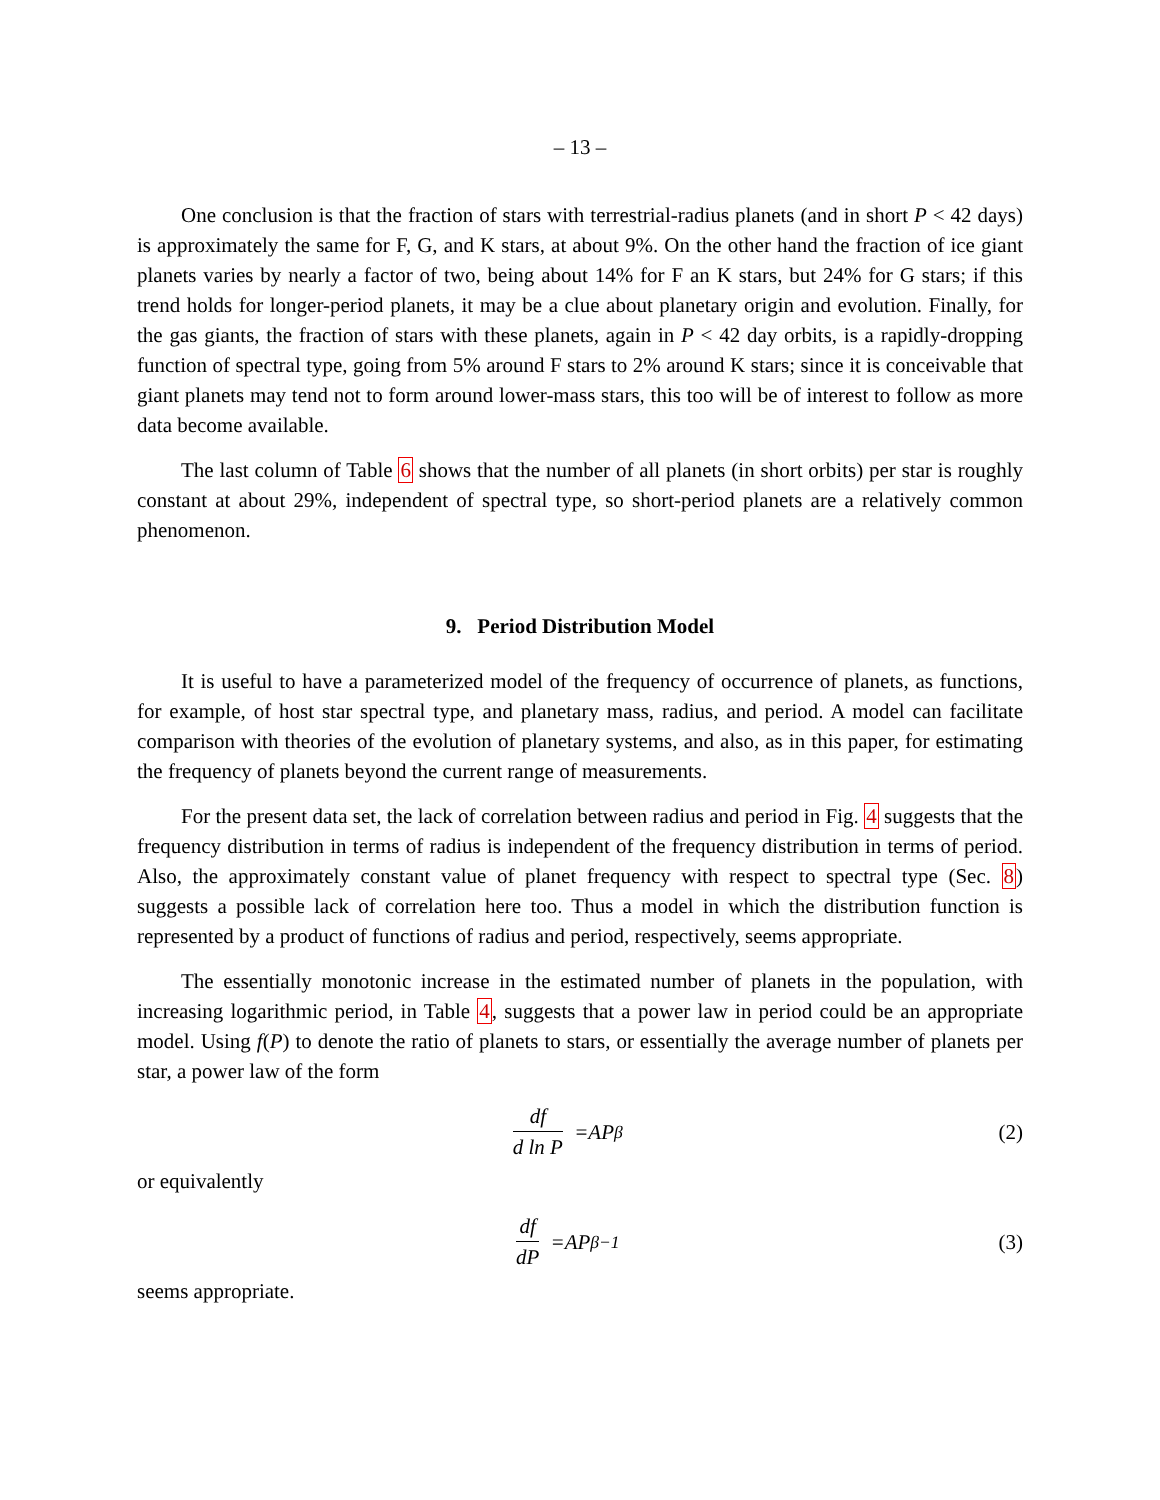– 13 –
One conclusion is that the fraction of stars with terrestrial-radius planets (and in short P < 42 days) is approximately the same for F, G, and K stars, at about 9%. On the other hand the fraction of ice giant planets varies by nearly a factor of two, being about 14% for F an K stars, but 24% for G stars; if this trend holds for longer-period planets, it may be a clue about planetary origin and evolution. Finally, for the gas giants, the fraction of stars with these planets, again in P < 42 day orbits, is a rapidly-dropping function of spectral type, going from 5% around F stars to 2% around K stars; since it is conceivable that giant planets may tend not to form around lower-mass stars, this too will be of interest to follow as more data become available.
The last column of Table 6 shows that the number of all planets (in short orbits) per star is roughly constant at about 29%, independent of spectral type, so short-period planets are a relatively common phenomenon.
9. Period Distribution Model
It is useful to have a parameterized model of the frequency of occurrence of planets, as functions, for example, of host star spectral type, and planetary mass, radius, and period. A model can facilitate comparison with theories of the evolution of planetary systems, and also, as in this paper, for estimating the frequency of planets beyond the current range of measurements.
For the present data set, the lack of correlation between radius and period in Fig. 4 suggests that the frequency distribution in terms of radius is independent of the frequency distribution in terms of period. Also, the approximately constant value of planet frequency with respect to spectral type (Sec. 8) suggests a possible lack of correlation here too. Thus a model in which the distribution function is represented by a product of functions of radius and period, respectively, seems appropriate.
The essentially monotonic increase in the estimated number of planets in the population, with increasing logarithmic period, in Table 4, suggests that a power law in period could be an appropriate model. Using f(P) to denote the ratio of planets to stars, or essentially the average number of planets per star, a power law of the form
df d ln P = AP<sup>β</sup> (2)
or equivalently
df dP = AP<sup>β−1</sup> (3)
seems appropriate.